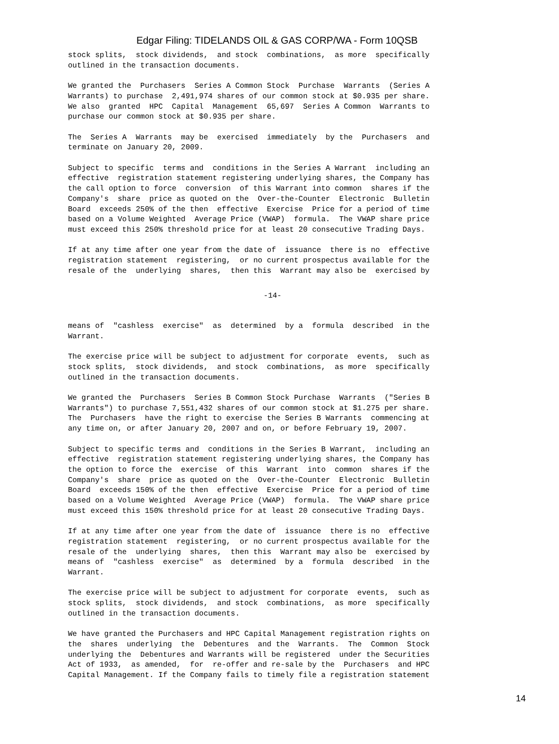Edgar Filing: TIDELANDS OIL & GAS CORP/WA - Form 10QSB
stock splits, stock dividends, and stock combinations, as more specifically outlined in the transaction documents.
We granted the Purchasers Series A Common Stock Purchase Warrants (Series A Warrants) to purchase 2,491,974 shares of our common stock at $0.935 per share. We also granted HPC Capital Management 65,697 Series A Common Warrants to purchase our common stock at $0.935 per share.
The Series A Warrants may be exercised immediately by the Purchasers and terminate on January 20, 2009.
Subject to specific terms and conditions in the Series A Warrant including an effective registration statement registering underlying shares, the Company has the call option to force conversion of this Warrant into common shares if the Company's share price as quoted on the Over-the-Counter Electronic Bulletin Board exceeds 250% of the then effective Exercise Price for a period of time based on a Volume Weighted Average Price (VWAP) formula. The VWAP share price must exceed this 250% threshold price for at least 20 consecutive Trading Days.
If at any time after one year from the date of issuance there is no effective registration statement registering, or no current prospectus available for the resale of the underlying shares, then this Warrant may also be exercised by
-14-
means of "cashless exercise" as determined by a formula described in the Warrant.
The exercise price will be subject to adjustment for corporate events, such as stock splits, stock dividends, and stock combinations, as more specifically outlined in the transaction documents.
We granted the Purchasers Series B Common Stock Purchase Warrants ("Series B Warrants") to purchase 7,551,432 shares of our common stock at $1.275 per share. The Purchasers have the right to exercise the Series B Warrants commencing at any time on, or after January 20, 2007 and on, or before February 19, 2007.
Subject to specific terms and conditions in the Series B Warrant, including an effective registration statement registering underlying shares, the Company has the option to force the exercise of this Warrant into common shares if the Company's share price as quoted on the Over-the-Counter Electronic Bulletin Board exceeds 150% of the then effective Exercise Price for a period of time based on a Volume Weighted Average Price (VWAP) formula. The VWAP share price must exceed this 150% threshold price for at least 20 consecutive Trading Days.
If at any time after one year from the date of issuance there is no effective registration statement registering, or no current prospectus available for the resale of the underlying shares, then this Warrant may also be exercised by means of "cashless exercise" as determined by a formula described in the Warrant.
The exercise price will be subject to adjustment for corporate events, such as stock splits, stock dividends, and stock combinations, as more specifically outlined in the transaction documents.
We have granted the Purchasers and HPC Capital Management registration rights on the shares underlying the Debentures and the Warrants. The Common Stock underlying the Debentures and Warrants will be registered under the Securities Act of 1933, as amended, for re-offer and re-sale by the Purchasers and HPC Capital Management. If the Company fails to timely file a registration statement
14